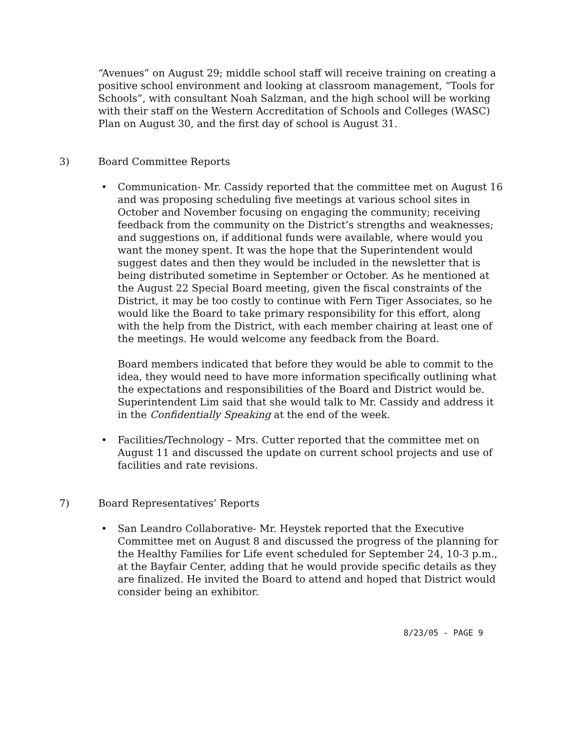“Avenues” on August 29; middle school staff will receive training on creating a positive school environment and looking at classroom management, “Tools for Schools”, with consultant Noah Salzman, and the high school will be working with their staff on the Western Accreditation of Schools and Colleges (WASC) Plan on August 30, and the first day of school is August 31.
3) Board Committee Reports
• Communication- Mr. Cassidy reported that the committee met on August 16 and was proposing scheduling five meetings at various school sites in October and November focusing on engaging the community; receiving feedback from the community on the District’s strengths and weaknesses; and suggestions on, if additional funds were available, where would you want the money spent. It was the hope that the Superintendent would suggest dates and then they would be included in the newsletter that is being distributed sometime in September or October. As he mentioned at the August 22 Special Board meeting, given the fiscal constraints of the District, it may be too costly to continue with Fern Tiger Associates, so he would like the Board to take primary responsibility for this effort, along with the help from the District, with each member chairing at least one of the meetings. He would welcome any feedback from the Board.
Board members indicated that before they would be able to commit to the idea, they would need to have more information specifically outlining what the expectations and responsibilities of the Board and District would be. Superintendent Lim said that she would talk to Mr. Cassidy and address it in the Confidentially Speaking at the end of the week.
• Facilities/Technology – Mrs. Cutter reported that the committee met on August 11 and discussed the update on current school projects and use of facilities and rate revisions.
7) Board Representatives’ Reports
• San Leandro Collaborative- Mr. Heystek reported that the Executive Committee met on August 8 and discussed the progress of the planning for the Healthy Families for Life event scheduled for September 24, 10-3 p.m., at the Bayfair Center, adding that he would provide specific details as they are finalized. He invited the Board to attend and hoped that District would consider being an exhibitor.
8/23/05 - PAGE 9